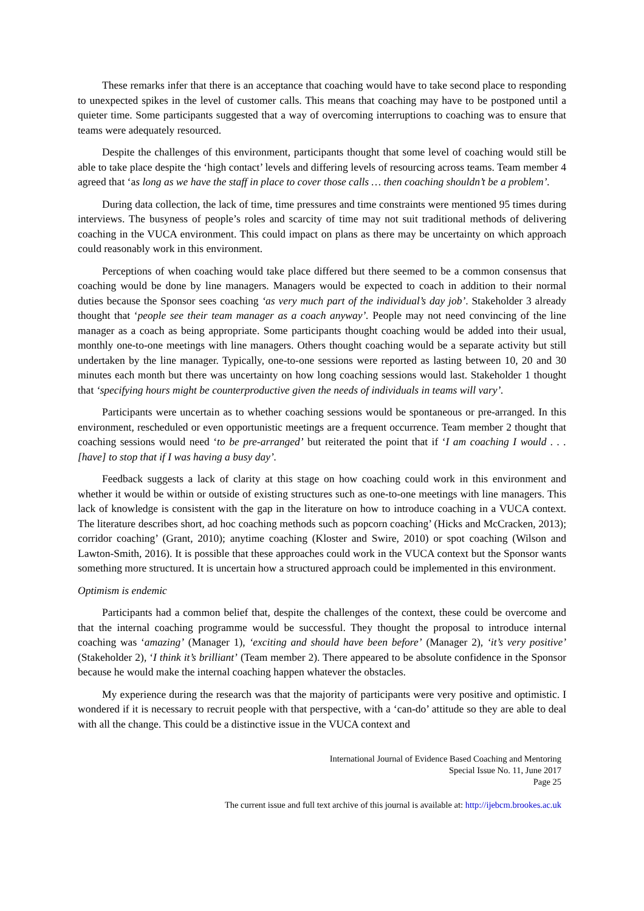These remarks infer that there is an acceptance that coaching would have to take second place to responding to unexpected spikes in the level of customer calls. This means that coaching may have to be postponed until a quieter time. Some participants suggested that a way of overcoming interruptions to coaching was to ensure that teams were adequately resourced.
Despite the challenges of this environment, participants thought that some level of coaching would still be able to take place despite the ‘high contact’ levels and differing levels of resourcing across teams. Team member 4 agreed that ‘as long as we have the staff in place to cover those calls … then coaching shouldn’t be a problem’.
During data collection, the lack of time, time pressures and time constraints were mentioned 95 times during interviews. The busyness of people’s roles and scarcity of time may not suit traditional methods of delivering coaching in the VUCA environment. This could impact on plans as there may be uncertainty on which approach could reasonably work in this environment.
Perceptions of when coaching would take place differed but there seemed to be a common consensus that coaching would be done by line managers. Managers would be expected to coach in addition to their normal duties because the Sponsor sees coaching ‘as very much part of the individual’s day job’. Stakeholder 3 already thought that ‘people see their team manager as a coach anyway’. People may not need convincing of the line manager as a coach as being appropriate. Some participants thought coaching would be added into their usual, monthly one-to-one meetings with line managers. Others thought coaching would be a separate activity but still undertaken by the line manager. Typically, one-to-one sessions were reported as lasting between 10, 20 and 30 minutes each month but there was uncertainty on how long coaching sessions would last. Stakeholder 1 thought that ‘specifying hours might be counterproductive given the needs of individuals in teams will vary’.
Participants were uncertain as to whether coaching sessions would be spontaneous or pre-arranged. In this environment, rescheduled or even opportunistic meetings are a frequent occurrence. Team member 2 thought that coaching sessions would need ‘to be pre-arranged’ but reiterated the point that if ‘I am coaching I would . . . [have] to stop that if I was having a busy day’.
Feedback suggests a lack of clarity at this stage on how coaching could work in this environment and whether it would be within or outside of existing structures such as one-to-one meetings with line managers. This lack of knowledge is consistent with the gap in the literature on how to introduce coaching in a VUCA context. The literature describes short, ad hoc coaching methods such as popcorn coaching’ (Hicks and McCracken, 2013); corridor coaching’ (Grant, 2010); anytime coaching (Kloster and Swire, 2010) or spot coaching (Wilson and Lawton-Smith, 2016). It is possible that these approaches could work in the VUCA context but the Sponsor wants something more structured. It is uncertain how a structured approach could be implemented in this environment.
Optimism is endemic
Participants had a common belief that, despite the challenges of the context, these could be overcome and that the internal coaching programme would be successful. They thought the proposal to introduce internal coaching was ‘amazing’ (Manager 1), ‘exciting and should have been before’ (Manager 2), ‘it’s very positive’ (Stakeholder 2), ‘I think it’s brilliant’ (Team member 2). There appeared to be absolute confidence in the Sponsor because he would make the internal coaching happen whatever the obstacles.
My experience during the research was that the majority of participants were very positive and optimistic. I wondered if it is necessary to recruit people with that perspective, with a ‘can-do’ attitude so they are able to deal with all the change. This could be a distinctive issue in the VUCA context and
International Journal of Evidence Based Coaching and Mentoring
Special Issue No. 11, June 2017
Page 25
The current issue and full text archive of this journal is available at: http://ijebcm.brookes.ac.uk